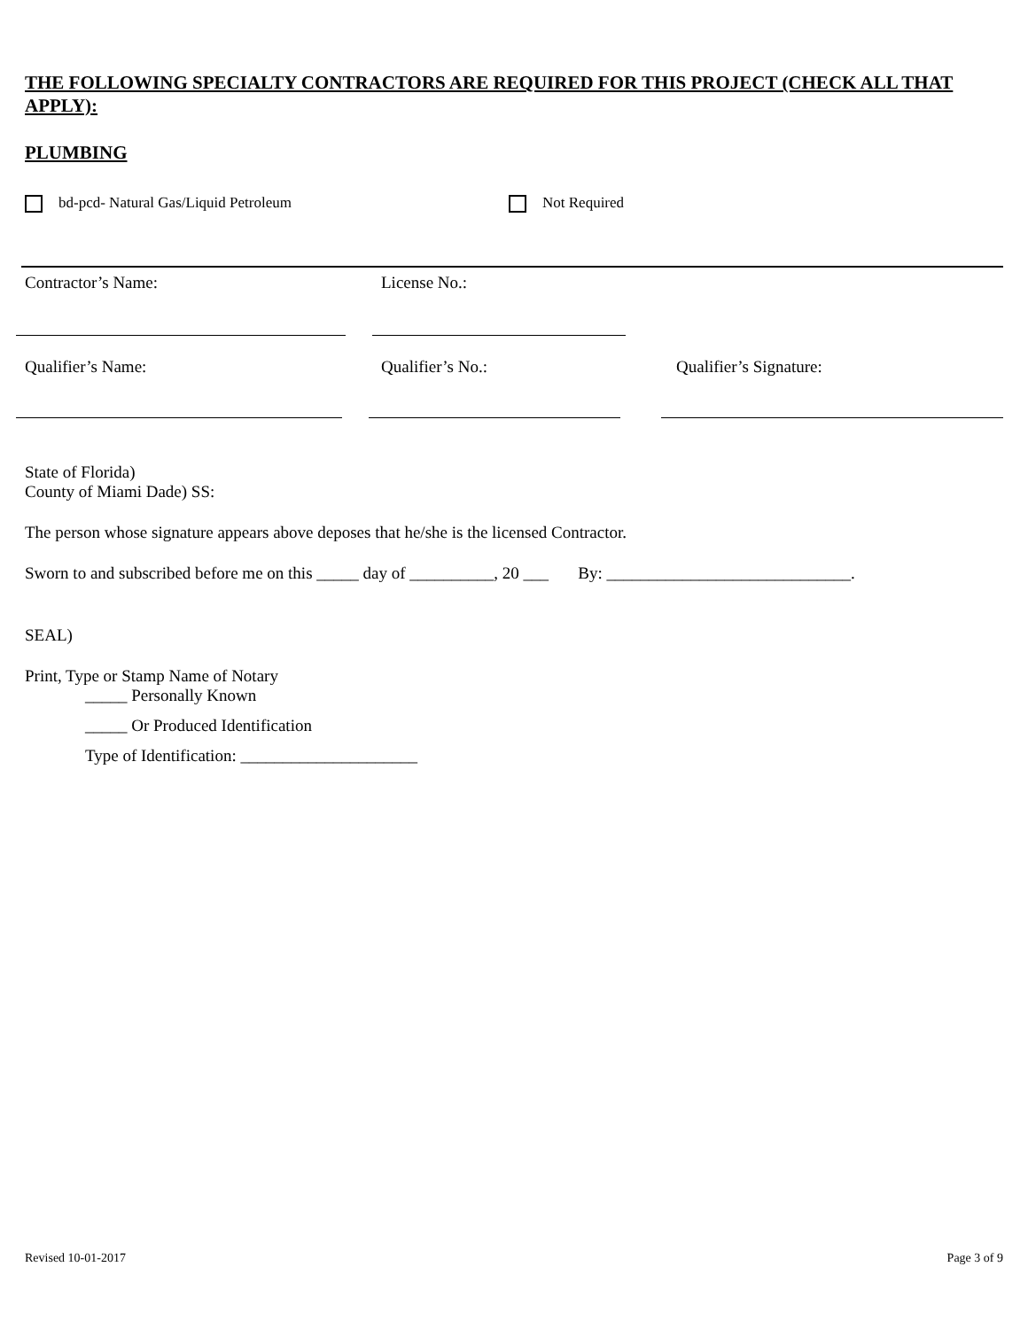THE FOLLOWING SPECIALTY CONTRACTORS ARE REQUIRED FOR THIS PROJECT (CHECK ALL THAT APPLY):
PLUMBING
bd-pcd- Natural Gas/Liquid Petroleum Not Required
Contractor’s Name: License No.:
Qualifier’s Name: Qualifier’s No.: Qualifier’s Signature:
State of Florida)
County of Miami Dade) SS:
The person whose signature appears above deposes that he/she is the licensed Contractor.
Sworn to and subscribed before me on this _____ day of __________, 20 ___ By: _____________________________.
SEAL)
Print, Type or Stamp Name of Notary
_____ Personally Known
_____ Or Produced Identification
Type of Identification: _____________________
Revised 10-01-2017 Page 3 of 9